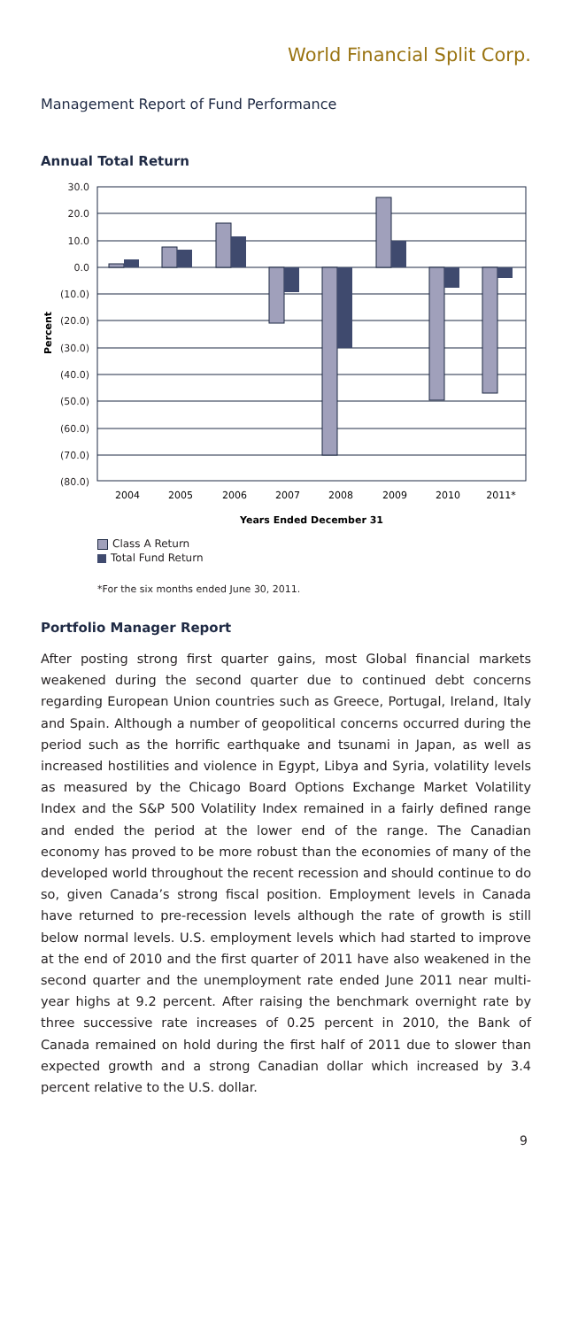World Financial Split Corp.
Management Report of Fund Performance
Annual Total Return
30.0
20.0
10.0
0.0
(10.0)
(20.0)
(30.0)
(40.0)
(50.0)
(60.0)
(70.0)
(80.0)
Percent
2004
2005
2006
2007
2008
2009
2010
2011*
Years Ended December 31
Class A Return
Total Fund Return
*For the six months ended June 30, 2011.
Portfolio Manager Report
After posting strong first quarter gains, most Global financial markets weakened during the second quarter due to continued debt concerns regarding European Union countries such as Greece, Portugal, Ireland, Italy and Spain. Although a number of geopolitical concerns occurred during the period such as the horrific earthquake and tsunami in Japan, as well as increased hostilities and violence in Egypt, Libya and Syria, volatility levels as measured by the Chicago Board Options Exchange Market Volatility Index and the S&P 500 Volatility Index remained in a fairly defined range and ended the period at the lower end of the range. The Canadian economy has proved to be more robust than the economies of many of the developed world throughout the recent recession and should continue to do so, given Canada’s strong fiscal position. Employment levels in Canada have returned to pre-recession levels although the rate of growth is still below normal levels. U.S. employment levels which had started to improve at the end of 2010 and the first quarter of 2011 have also weakened in the second quarter and the unemployment rate ended June 2011 near multi-year highs at 9.2 percent. After raising the benchmark overnight rate by three successive rate increases of 0.25 percent in 2010, the Bank of Canada remained on hold during the first half of 2011 due to slower than expected growth and a strong Canadian dollar which increased by 3.4 percent relative to the U.S. dollar.
9